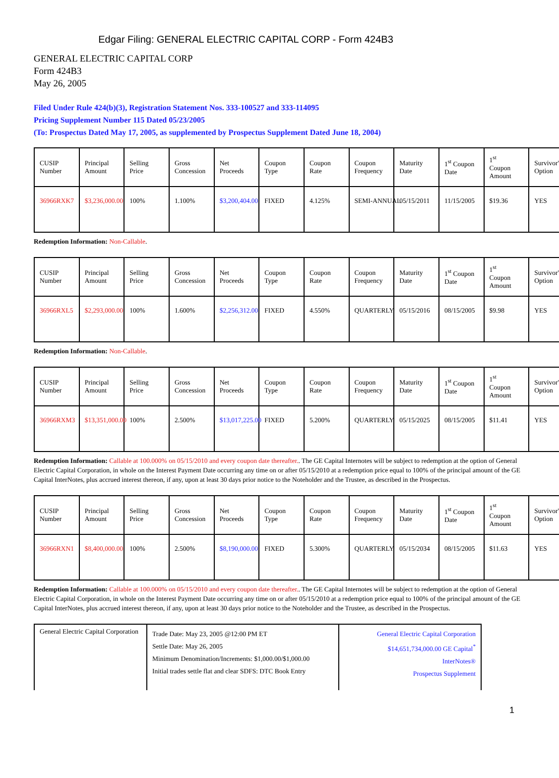Edgar Filing: GENERAL ELECTRIC CAPITAL CORP - Form 424B3
GENERAL ELECTRIC CAPITAL CORP
Form 424B3
May 26, 2005
Filed Under Rule 424(b)(3), Registration Statement Nos. 333-100527 and 333-114095
Pricing Supplement Number 115 Dated 05/23/2005
(To: Prospectus Dated May 17, 2005, as supplemented by Prospectus Supplement Dated June 18, 2004)
| CUSIP Number | Principal Amount | Selling Price | Gross Concession | Net Proceeds | Coupon Type | Coupon Rate | Coupon Frequency | Maturity Date | 1<sup>st</sup> Coupon Date | 1<sup>st</sup> Coupon Amount | Survivor's Option |
| 36966RXK7 | $3,236,000.00 | 100% | 1.100% | $3,200,404.00 | FIXED | 4.125% | SEMI-ANNUAL | 05/15/2011 | 11/15/2005 | $19.36 | YES |
Redemption Information: Non-Callable.
| CUSIP Number | Principal Amount | Selling Price | Gross Concession | Net Proceeds | Coupon Type | Coupon Rate | Coupon Frequency | Maturity Date | 1<sup>st</sup> Coupon Date | 1<sup>st</sup> Coupon Amount | Survivor's Option |
| 36966RXL5 | $2,293,000.00 | 100% | 1.600% | $2,256,312.00 | FIXED | 4.550% | QUARTERLY | 05/15/2016 | 08/15/2005 | $9.98 | YES |
Redemption Information: Non-Callable.
| CUSIP Number | Principal Amount | Selling Price | Gross Concession | Net Proceeds | Coupon Type | Coupon Rate | Coupon Frequency | Maturity Date | 1<sup>st</sup> Coupon Date | 1<sup>st</sup> Coupon Amount | Survivor's Option |
| 36966RXM3 | $13,351,000.00 | 100% | 2.500% | $13,017,225.00 | FIXED | 5.200% | QUARTERLY | 05/15/2025 | 08/15/2005 | $11.41 | YES |
Redemption Information: Callable at 100.000% on 05/15/2010 and every coupon date thereafter.. The GE Capital Internotes will be subject to redemption at the option of General Electric Capital Corporation, in whole on the Interest Payment Date occurring any time on or after 05/15/2010 at a redemption price equal to 100% of the principal amount of the GE Capital InterNotes, plus accrued interest thereon, if any, upon at least 30 days prior notice to the Noteholder and the Trustee, as described in the Prospectus.
| CUSIP Number | Principal Amount | Selling Price | Gross Concession | Net Proceeds | Coupon Type | Coupon Rate | Coupon Frequency | Maturity Date | 1<sup>st</sup> Coupon Date | 1<sup>st</sup> Coupon Amount | Survivor's Option |
| 36966RXN1 | $8,400,000.00 | 100% | 2.500% | $8,190,000.00 | FIXED | 5.300% | QUARTERLY | 05/15/2034 | 08/15/2005 | $11.63 | YES |
Redemption Information: Callable at 100.000% on 05/15/2010 and every coupon date thereafter.. The GE Capital Internotes will be subject to redemption at the option of General Electric Capital Corporation, in whole on the Interest Payment Date occurring any time on or after 05/15/2010 at a redemption price equal to 100% of the principal amount of the GE Capital InterNotes, plus accrued interest thereon, if any, upon at least 30 days prior notice to the Noteholder and the Trustee, as described in the Prospectus.
| General Electric Capital Corporation | Trade Date: May 23, 2005 @12:00 PM ET Settle Date: May 26, 2005 Minimum Denomination/Increments: $1,000.00/$1,000.00 Initial trades settle flat and clear SDFS: DTC Book Entry | General Electric Capital Corporation $14,651,734,000.00 GE Capital<sup>*</sup> InterNotes® Prospectus Supplement |
1